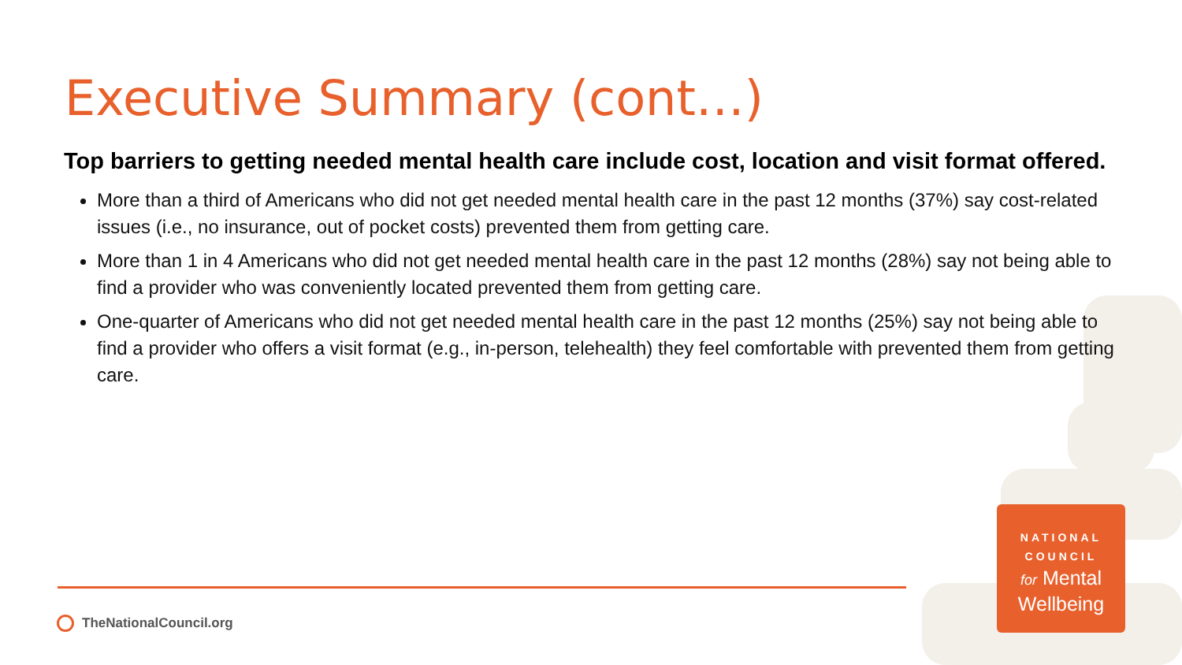Executive Summary (cont…)
Top barriers to getting needed mental health care include cost, location and visit format offered.
More than a third of Americans who did not get needed mental health care in the past 12 months (37%) say cost-related issues (i.e., no insurance, out of pocket costs) prevented them from getting care.
More than 1 in 4 Americans who did not get needed mental health care in the past 12 months (28%) say not being able to find a provider who was conveniently located prevented them from getting care.
One-quarter of Americans who did not get needed mental health care in the past 12 months (25%) say not being able to find a provider who offers a visit format (e.g., in-person, telehealth) they feel comfortable with prevented them from getting care.
TheNationalCouncil.org
NATIONAL
COUNCIL
for Mental
Wellbeing